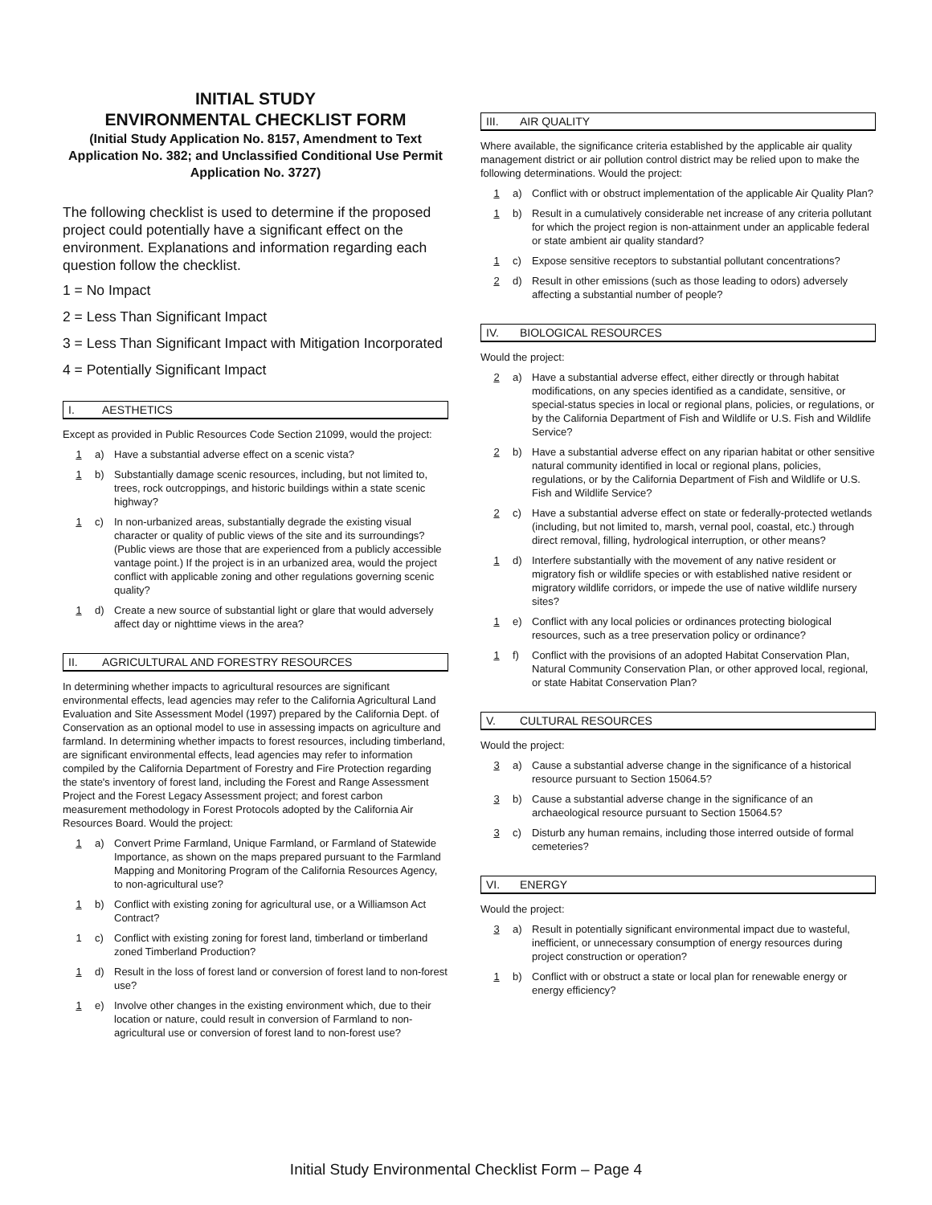INITIAL STUDY
ENVIRONMENTAL CHECKLIST FORM
(Initial Study Application No. 8157, Amendment to Text Application No. 382; and Unclassified Conditional Use Permit Application No. 3727)
The following checklist is used to determine if the proposed project could potentially have a significant effect on the environment. Explanations and information regarding each question follow the checklist.
1 = No Impact
2 = Less Than Significant Impact
3 = Less Than Significant Impact with Mitigation Incorporated
4 = Potentially Significant Impact
I. AESTHETICS
Except as provided in Public Resources Code Section 21099, would the project:
1 a) Have a substantial adverse effect on a scenic vista?
1 b) Substantially damage scenic resources, including, but not limited to, trees, rock outcroppings, and historic buildings within a state scenic highway?
1 c) In non-urbanized areas, substantially degrade the existing visual character or quality of public views of the site and its surroundings? (Public views are those that are experienced from a publicly accessible vantage point.) If the project is in an urbanized area, would the project conflict with applicable zoning and other regulations governing scenic quality?
1 d) Create a new source of substantial light or glare that would adversely affect day or nighttime views in the area?
II. AGRICULTURAL AND FORESTRY RESOURCES
In determining whether impacts to agricultural resources are significant environmental effects, lead agencies may refer to the California Agricultural Land Evaluation and Site Assessment Model (1997) prepared by the California Dept. of Conservation as an optional model to use in assessing impacts on agriculture and farmland. In determining whether impacts to forest resources, including timberland, are significant environmental effects, lead agencies may refer to information compiled by the California Department of Forestry and Fire Protection regarding the state's inventory of forest land, including the Forest and Range Assessment Project and the Forest Legacy Assessment project; and forest carbon measurement methodology in Forest Protocols adopted by the California Air Resources Board. Would the project:
1 a) Convert Prime Farmland, Unique Farmland, or Farmland of Statewide Importance, as shown on the maps prepared pursuant to the Farmland Mapping and Monitoring Program of the California Resources Agency, to non-agricultural use?
1 b) Conflict with existing zoning for agricultural use, or a Williamson Act Contract?
1 c) Conflict with existing zoning for forest land, timberland or timberland zoned Timberland Production?
1 d) Result in the loss of forest land or conversion of forest land to non-forest use?
1 e) Involve other changes in the existing environment which, due to their location or nature, could result in conversion of Farmland to non-agricultural use or conversion of forest land to non-forest use?
III. AIR QUALITY
Where available, the significance criteria established by the applicable air quality management district or air pollution control district may be relied upon to make the following determinations. Would the project:
1 a) Conflict with or obstruct implementation of the applicable Air Quality Plan?
1 b) Result in a cumulatively considerable net increase of any criteria pollutant for which the project region is non-attainment under an applicable federal or state ambient air quality standard?
1 c) Expose sensitive receptors to substantial pollutant concentrations?
2 d) Result in other emissions (such as those leading to odors) adversely affecting a substantial number of people?
IV. BIOLOGICAL RESOURCES
Would the project:
2 a) Have a substantial adverse effect, either directly or through habitat modifications, on any species identified as a candidate, sensitive, or special-status species in local or regional plans, policies, or regulations, or by the California Department of Fish and Wildlife or U.S. Fish and Wildlife Service?
2 b) Have a substantial adverse effect on any riparian habitat or other sensitive natural community identified in local or regional plans, policies, regulations, or by the California Department of Fish and Wildlife or U.S. Fish and Wildlife Service?
2 c) Have a substantial adverse effect on state or federally-protected wetlands (including, but not limited to, marsh, vernal pool, coastal, etc.) through direct removal, filling, hydrological interruption, or other means?
1 d) Interfere substantially with the movement of any native resident or migratory fish or wildlife species or with established native resident or migratory wildlife corridors, or impede the use of native wildlife nursery sites?
1 e) Conflict with any local policies or ordinances protecting biological resources, such as a tree preservation policy or ordinance?
1 f) Conflict with the provisions of an adopted Habitat Conservation Plan, Natural Community Conservation Plan, or other approved local, regional, or state Habitat Conservation Plan?
V. CULTURAL RESOURCES
Would the project:
3 a) Cause a substantial adverse change in the significance of a historical resource pursuant to Section 15064.5?
3 b) Cause a substantial adverse change in the significance of an archaeological resource pursuant to Section 15064.5?
3 c) Disturb any human remains, including those interred outside of formal cemeteries?
VI. ENERGY
Would the project:
3 a) Result in potentially significant environmental impact due to wasteful, inefficient, or unnecessary consumption of energy resources during project construction or operation?
1 b) Conflict with or obstruct a state or local plan for renewable energy or energy efficiency?
Initial Study Environmental Checklist Form – Page 4